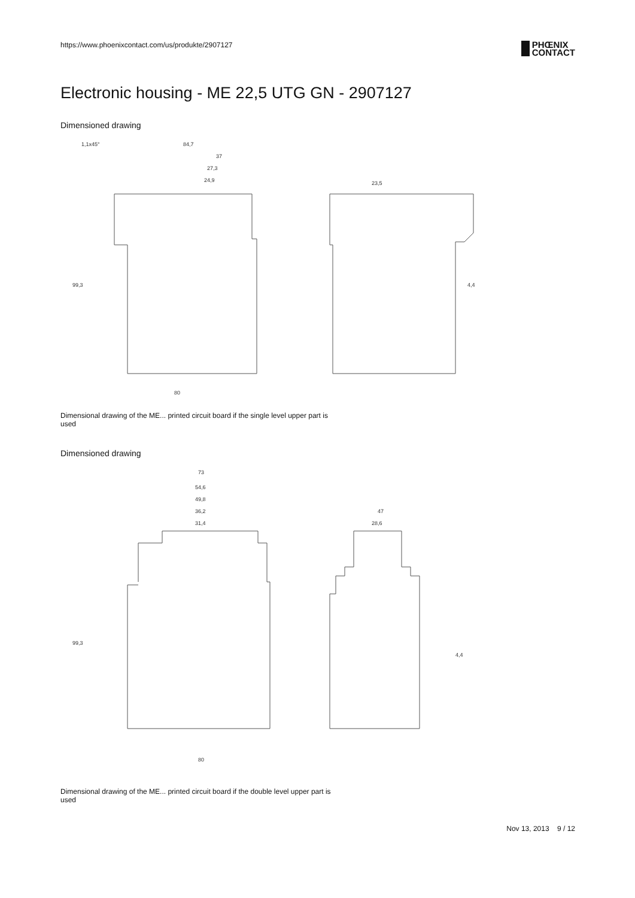https://www.phoenixcontact.com/us/produkte/2907127
PHŒNIX
CONTACT
Electronic housing - ME 22,5 UTG GN - 2907127
Dimensioned drawing
1,1x45°
84,7
37
27,3
24,9
23,5
80
99,3
4,4
Dimensional drawing of the ME... printed circuit board if the single level upper part is used
Dimensioned drawing
73
54,6
49,8
36,2
31,4
47
28,6
80
99,3
4,4
Dimensional drawing of the ME... printed circuit board if the double level upper part is used
Nov 13, 2013 9 / 12